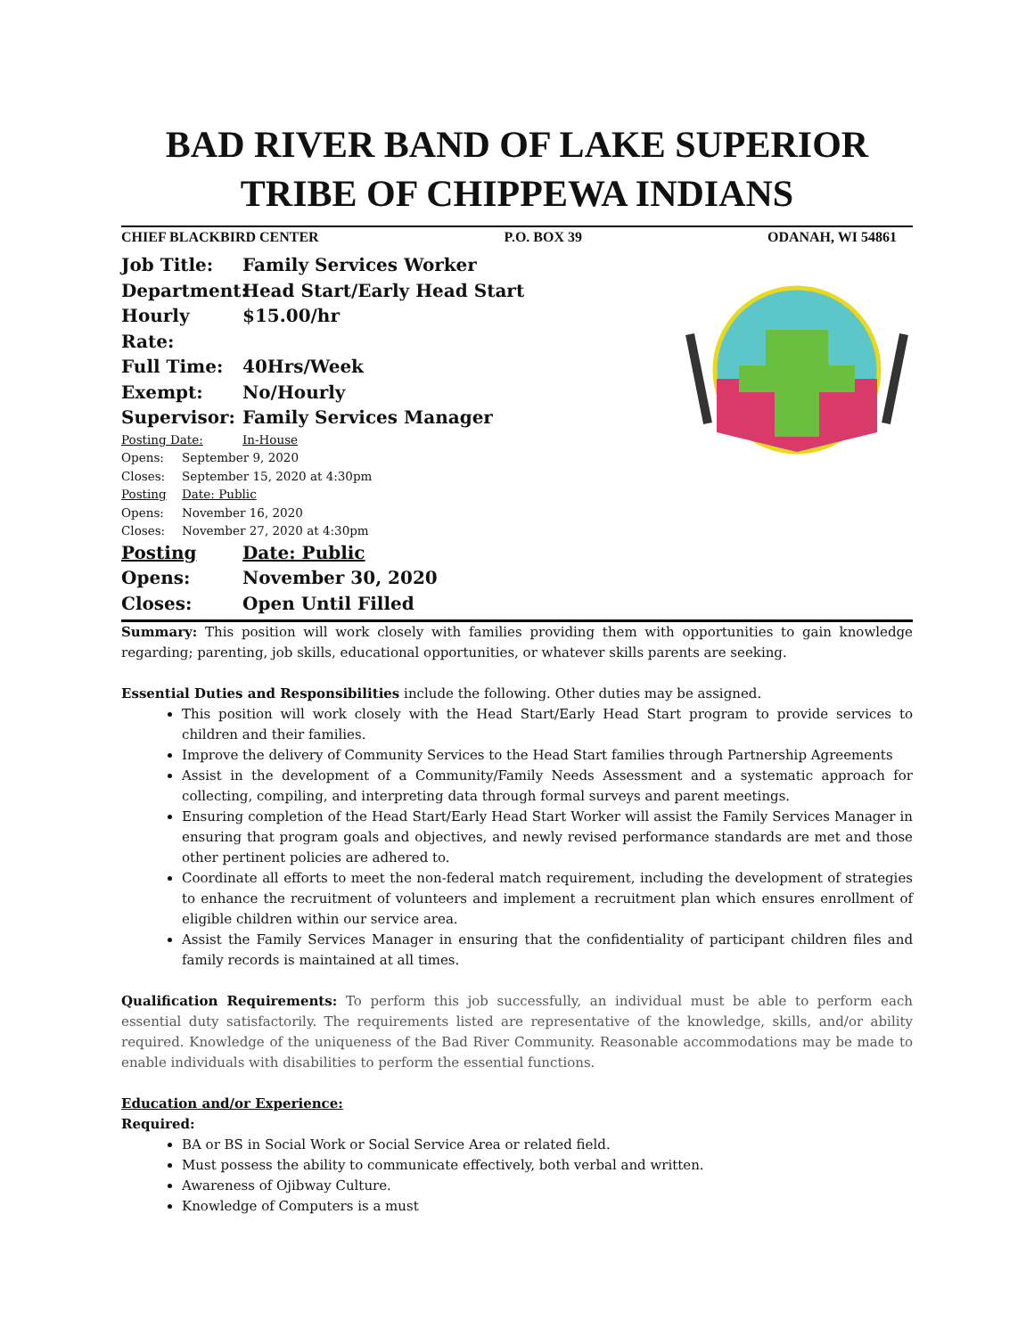BAD RIVER BAND OF LAKE SUPERIOR
TRIBE OF CHIPPEWA INDIANS
CHIEF BLACKBIRD CENTER P.O. BOX 39 ODANAH, WI 54861
Job Title: Family Services Worker
Department: Head Start/Early Head Start
Hourly Rate: $15.00/hr
Full Time: 40Hrs/Week
Exempt: No/Hourly
Supervisor: Family Services Manager
Posting Date: In-House
Opens: September 9, 2020
Closes: September 15, 2020 at 4:30pm
Posting Date: Public
Opens: November 16, 2020
Closes: November 27, 2020 at 4:30pm
Posting Date: Public
Opens: November 30, 2020
Closes: Open Until Filled
Summary: This position will work closely with families providing them with opportunities to gain knowledge regarding; parenting, job skills, educational opportunities, or whatever skills parents are seeking.
Essential Duties and Responsibilities include the following. Other duties may be assigned.
This position will work closely with the Head Start/Early Head Start program to provide services to children and their families.
Improve the delivery of Community Services to the Head Start families through Partnership Agreements
Assist in the development of a Community/Family Needs Assessment and a systematic approach for collecting, compiling, and interpreting data through formal surveys and parent meetings.
Ensuring completion of the Head Start/Early Head Start Worker will assist the Family Services Manager in ensuring that program goals and objectives, and newly revised performance standards are met and those other pertinent policies are adhered to.
Coordinate all efforts to meet the non-federal match requirement, including the development of strategies to enhance the recruitment of volunteers and implement a recruitment plan which ensures enrollment of eligible children within our service area.
Assist the Family Services Manager in ensuring that the confidentiality of participant children files and family records is maintained at all times.
Qualification Requirements: To perform this job successfully, an individual must be able to perform each essential duty satisfactorily. The requirements listed are representative of the knowledge, skills, and/or ability required. Knowledge of the uniqueness of the Bad River Community. Reasonable accommodations may be made to enable individuals with disabilities to perform the essential functions.
Education and/or Experience:
Required:
BA or BS in Social Work or Social Service Area or related field.
Must possess the ability to communicate effectively, both verbal and written.
Awareness of Ojibway Culture.
Knowledge of Computers is a must